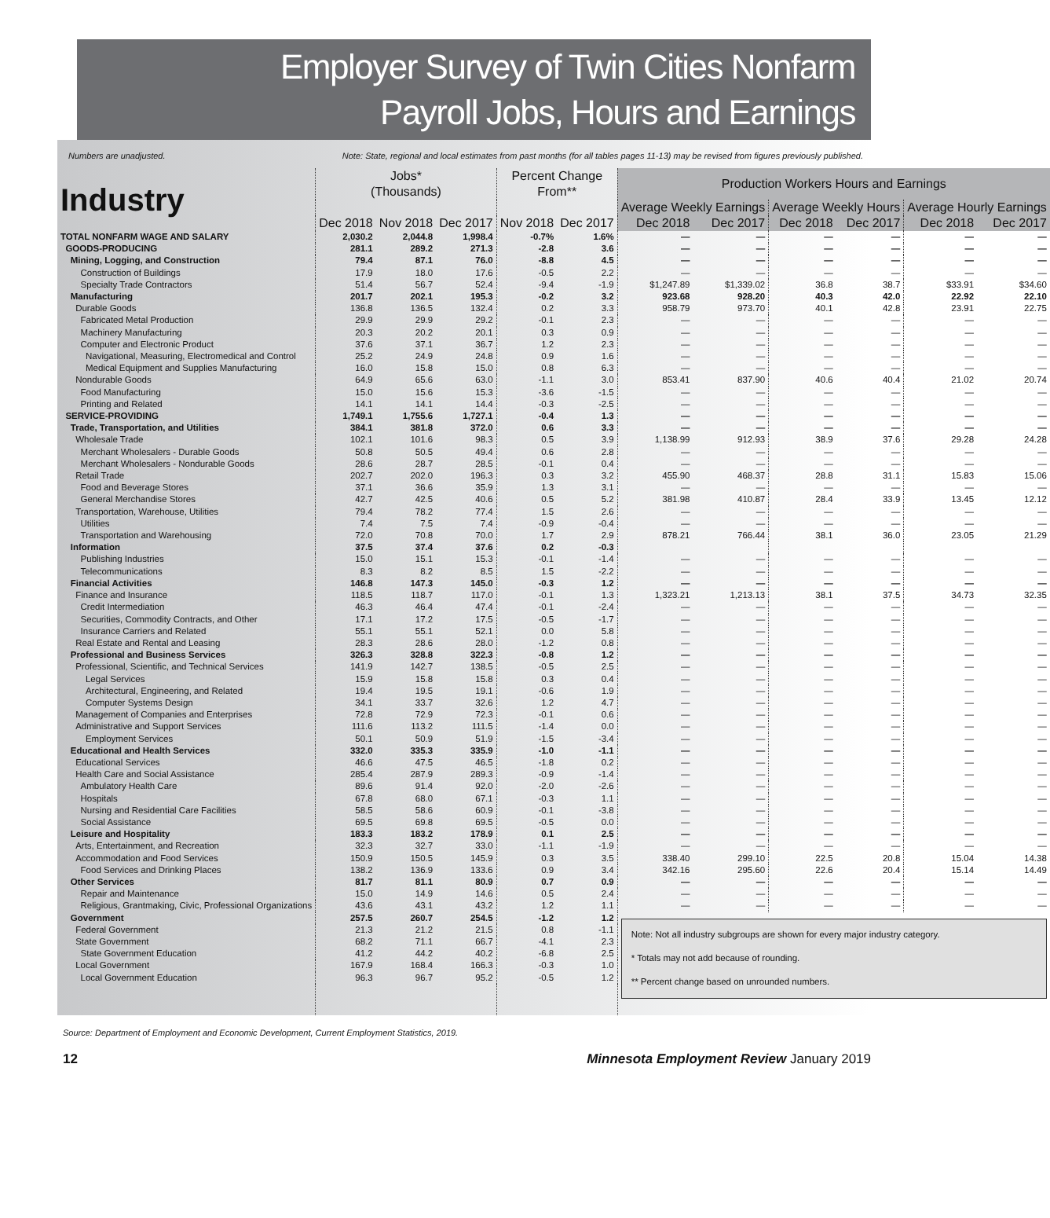Employer Survey of Twin Cities Nonfarm
Payroll Jobs, Hours and Earnings
Numbers are unadjusted. Note: State, regional and local estimates from past months (for all tables pages 11-13) may be revised from figures previously published.
| Industry | Jobs* (Thousands) | | | Percent Change From** | | Production Workers Hours and Earnings | | | | | |
| --- | --- | --- | --- | --- | --- | --- | --- | --- | --- | --- | --- |
| | | | | | | Average Weekly Earnings | | Average Weekly Hours | | Average Hourly Earnings | |
| | Dec 2018 | Nov 2018 | Dec 2017 | Nov 2018 | Dec 2017 | Dec 2018 | Dec 2017 | Dec 2018 | Dec 2017 | Dec 2018 | Dec 2017 |
| TOTAL NONFARM WAGE AND SALARY | 2,030.2 | 2,044.8 | 1,998.4 | -0.7% | 1.6% | — | — | — | — | — | — |
| GOODS-PRODUCING | 281.1 | 289.2 | 271.3 | -2.8 | 3.6 | — | — | — | — | — | — |
| Mining, Logging, and Construction | 79.4 | 87.1 | 76.0 | -8.8 | 4.5 | — | — | — | — | — | — |
| Construction of Buildings | 17.9 | 18.0 | 17.6 | -0.5 | 2.2 | — | — | — | — | — | — |
| Specialty Trade Contractors | 51.4 | 56.7 | 52.4 | -9.4 | -1.9 | $1,247.89 | $1,339.02 | 36.8 | 38.7 | $33.91 | $34.60 |
| Manufacturing | 201.7 | 202.1 | 195.3 | -0.2 | 3.2 | 923.68 | 928.20 | 40.3 | 42.0 | 22.92 | 22.10 |
| Durable Goods | 136.8 | 136.5 | 132.4 | 0.2 | 3.3 | 958.79 | 973.70 | 40.1 | 42.8 | 23.91 | 22.75 |
| Fabricated Metal Production | 29.9 | 29.9 | 29.2 | -0.1 | 2.3 | — | — | — | — | — | — |
| Machinery Manufacturing | 20.3 | 20.2 | 20.1 | 0.3 | 0.9 | — | — | — | — | — | — |
| Computer and Electronic Product | 37.6 | 37.1 | 36.7 | 1.2 | 2.3 | — | — | — | — | — | — |
| Navigational, Measuring, Electromedical and Control | 25.2 | 24.9 | 24.8 | 0.9 | 1.6 | — | — | — | — | — | — |
| Medical Equipment and Supplies Manufacturing | 16.0 | 15.8 | 15.0 | 0.8 | 6.3 | — | — | — | — | — | — |
| Nondurable Goods | 64.9 | 65.6 | 63.0 | -1.1 | 3.0 | 853.41 | 837.90 | 40.6 | 40.4 | 21.02 | 20.74 |
| Food Manufacturing | 15.0 | 15.6 | 15.3 | -3.6 | -1.5 | — | — | — | — | — | — |
| Printing and Related | 14.1 | 14.1 | 14.4 | -0.3 | -2.5 | — | — | — | — | — | — |
| SERVICE-PROVIDING | 1,749.1 | 1,755.6 | 1,727.1 | -0.4 | 1.3 | — | — | — | — | — | — |
| Trade, Transportation, and Utilities | 384.1 | 381.8 | 372.0 | 0.6 | 3.3 | — | — | — | — | — | — |
| Wholesale Trade | 102.1 | 101.6 | 98.3 | 0.5 | 3.9 | 1,138.99 | 912.93 | 38.9 | 37.6 | 29.28 | 24.28 |
| Merchant Wholesalers - Durable Goods | 50.8 | 50.5 | 49.4 | 0.6 | 2.8 | — | — | — | — | — | — |
| Merchant Wholesalers - Nondurable Goods | 28.6 | 28.7 | 28.5 | -0.1 | 0.4 | — | — | — | — | — | — |
| Retail Trade | 202.7 | 202.0 | 196.3 | 0.3 | 3.2 | 455.90 | 468.37 | 28.8 | 31.1 | 15.83 | 15.06 |
| Food and Beverage Stores | 37.1 | 36.6 | 35.9 | 1.3 | 3.1 | — | — | — | — | — | — |
| General Merchandise Stores | 42.7 | 42.5 | 40.6 | 0.5 | 5.2 | 381.98 | 410.87 | 28.4 | 33.9 | 13.45 | 12.12 |
| Transportation, Warehouse, Utilities | 79.4 | 78.2 | 77.4 | 1.5 | 2.6 | — | — | — | — | — | — |
| Utilities | 7.4 | 7.5 | 7.4 | -0.9 | -0.4 | — | — | — | — | — | — |
| Transportation and Warehousing | 72.0 | 70.8 | 70.0 | 1.7 | 2.9 | 878.21 | 766.44 | 38.1 | 36.0 | 23.05 | 21.29 |
| Information | 37.5 | 37.4 | 37.6 | 0.2 | -0.3 | | | | | | |
| Publishing Industries | 15.0 | 15.1 | 15.3 | -0.1 | -1.4 | — | — | — | — | — | — |
| Telecommunications | 8.3 | 8.2 | 8.5 | 1.5 | -2.2 | — | — | — | — | — | — |
| Financial Activities | 146.8 | 147.3 | 145.0 | -0.3 | 1.2 | — | — | — | — | — | — |
| Finance and Insurance | 118.5 | 118.7 | 117.0 | -0.1 | 1.3 | 1,323.21 | 1,213.13 | 38.1 | 37.5 | 34.73 | 32.35 |
| Credit Intermediation | 46.3 | 46.4 | 47.4 | -0.1 | -2.4 | — | — | — | — | — | — |
| Securities, Commodity Contracts, and Other | 17.1 | 17.2 | 17.5 | -0.5 | -1.7 | — | — | — | — | — | — |
| Insurance Carriers and Related | 55.1 | 55.1 | 52.1 | 0.0 | 5.8 | — | — | — | — | — | — |
| Real Estate and Rental and Leasing | 28.3 | 28.6 | 28.0 | -1.2 | 0.8 | — | — | — | — | — | — |
| Professional and Business Services | 326.3 | 328.8 | 322.3 | -0.8 | 1.2 | — | — | — | — | — | — |
| Professional, Scientific, and Technical Services | 141.9 | 142.7 | 138.5 | -0.5 | 2.5 | — | — | — | — | — | — |
| Legal Services | 15.9 | 15.8 | 15.8 | 0.3 | 0.4 | — | — | — | — | — | — |
| Architectural, Engineering, and Related | 19.4 | 19.5 | 19.1 | -0.6 | 1.9 | — | — | — | — | — | — |
| Computer Systems Design | 34.1 | 33.7 | 32.6 | 1.2 | 4.7 | — | — | — | — | — | — |
| Management of Companies and Enterprises | 72.8 | 72.9 | 72.3 | -0.1 | 0.6 | — | — | — | — | — | — |
| Administrative and Support Services | 111.6 | 113.2 | 111.5 | -1.4 | 0.0 | — | — | — | — | — | — |
| Employment Services | 50.1 | 50.9 | 51.9 | -1.5 | -3.4 | — | — | — | — | — | — |
| Educational and Health Services | 332.0 | 335.3 | 335.9 | -1.0 | -1.1 | — | — | — | — | — | — |
| Educational Services | 46.6 | 47.5 | 46.5 | -1.8 | 0.2 | — | — | — | — | — | — |
| Health Care and Social Assistance | 285.4 | 287.9 | 289.3 | -0.9 | -1.4 | — | — | — | — | — | — |
| Ambulatory Health Care | 89.6 | 91.4 | 92.0 | -2.0 | -2.6 | — | — | — | — | — | — |
| Hospitals | 67.8 | 68.0 | 67.1 | -0.3 | 1.1 | — | — | — | — | — | — |
| Nursing and Residential Care Facilities | 58.5 | 58.6 | 60.9 | -0.1 | -3.8 | — | — | — | — | — | — |
| Social Assistance | 69.5 | 69.8 | 69.5 | -0.5 | 0.0 | — | — | — | — | — | — |
| Leisure and Hospitality | 183.3 | 183.2 | 178.9 | 0.1 | 2.5 | — | — | — | — | — | — |
| Arts, Entertainment, and Recreation | 32.3 | 32.7 | 33.0 | -1.1 | -1.9 | — | — | — | — | — | — |
| Accommodation and Food Services | 150.9 | 150.5 | 145.9 | 0.3 | 3.5 | 338.40 | 299.10 | 22.5 | 20.8 | 15.04 | 14.38 |
| Food Services and Drinking Places | 138.2 | 136.9 | 133.6 | 0.9 | 3.4 | 342.16 | 295.60 | 22.6 | 20.4 | 15.14 | 14.49 |
| Other Services | 81.7 | 81.1 | 80.9 | 0.7 | 0.9 | — | — | — | — | — | — |
| Repair and Maintenance | 15.0 | 14.9 | 14.6 | 0.5 | 2.4 | — | — | — | — | — | — |
| Religious, Grantmaking, Civic, Professional Organizations | 43.6 | 43.1 | 43.2 | 1.2 | 1.1 | — | — | — | — | — | — |
| Government | 257.5 | 260.7 | 254.5 | -1.2 | 1.2 | Note: Not all industry subgroups are shown for every major industry category. * Totals may not add because of rounding. ** Percent change based on unrounded numbers. | | | | | |
| Federal Government | 21.3 | 21.2 | 21.5 | 0.8 | -1.1 | | | | | | |
| State Government | 68.2 | 71.1 | 66.7 | -4.1 | 2.3 | | | | | | |
| State Government Education | 41.2 | 44.2 | 40.2 | -6.8 | 2.5 | | | | | | |
| Local Government | 167.9 | 168.4 | 166.3 | -0.3 | 1.0 | | | | | | |
| Local Government Education | 96.3 | 96.7 | 95.2 | -0.5 | 1.2 | | | | | | |
Source: Department of Employment and Economic Development, Current Employment Statistics, 2019.
12 Minnesota Employment Review January 2019